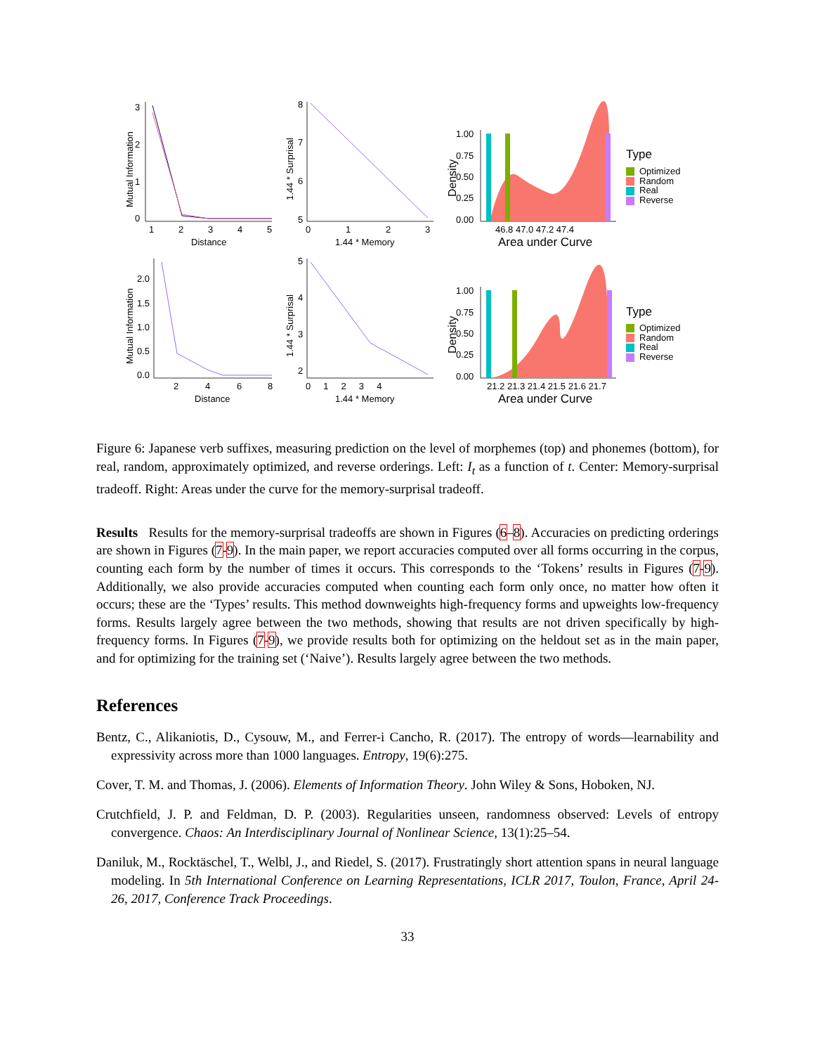3
2
1
0
1
2
3
4
5
Distance
Mutual Information
8
7
6
5
0
1
2
3
1.44 * Memory
1.44 * Surprisal
1.00
0.75
0.50
0.25
0.00
46.8 47.0 47.2 47.4
Area under Curve
Density
Type
Optimized
Random
Real
Reverse
2.0
1.5
1.0
0.5
0.0
2
4
6
8
Distance
Mutual Information
5
4
3
2
0 1 2 3 4
1.44 * Memory
1.44 * Surprisal
1.00
0.75
0.50
0.25
0.00
21.2 21.3 21.4 21.5 21.6 21.7
Area under Curve
Density
Type
Optimized
Random
Real
Reverse
Figure 6: Japanese verb suffixes, measuring prediction on the level of morphemes (top) and phonemes (bottom), for real, random, approximately optimized, and reverse orderings. Left: I<sub>t</sub> as a function of t. Center: Memory-surprisal tradeoff. Right: Areas under the curve for the memory-surprisal tradeoff.
Results Results for the memory-surprisal tradeoffs are shown in Figures (6–8). Accuracies on predicting orderings are shown in Figures (7-9). In the main paper, we report accuracies computed over all forms occurring in the corpus, counting each form by the number of times it occurs. This corresponds to the ‘Tokens’ results in Figures (7-9). Additionally, we also provide accuracies computed when counting each form only once, no matter how often it occurs; these are the ‘Types’ results. This method downweights high-frequency forms and upweights low-frequency forms. Results largely agree between the two methods, showing that results are not driven specifically by high-frequency forms. In Figures (7-9), we provide results both for optimizing on the heldout set as in the main paper, and for optimizing for the training set (‘Naive’). Results largely agree between the two methods.
References
Bentz, C., Alikaniotis, D., Cysouw, M., and Ferrer-i Cancho, R. (2017). The entropy of words—learnability and expressivity across more than 1000 languages. Entropy, 19(6):275.
Cover, T. M. and Thomas, J. (2006). Elements of Information Theory. John Wiley & Sons, Hoboken, NJ.
Crutchfield, J. P. and Feldman, D. P. (2003). Regularities unseen, randomness observed: Levels of entropy convergence. Chaos: An Interdisciplinary Journal of Nonlinear Science, 13(1):25–54.
Daniluk, M., Rocktäschel, T., Welbl, J., and Riedel, S. (2017). Frustratingly short attention spans in neural language modeling. In 5th International Conference on Learning Representations, ICLR 2017, Toulon, France, April 24-26, 2017, Conference Track Proceedings.
33